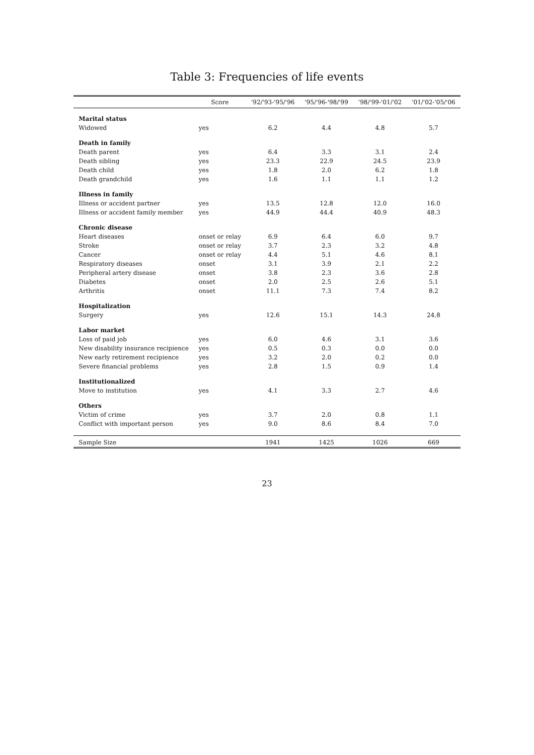Table 3: Frequencies of life events
| | Score | '92/'93-'95/'96 | '95/'96-'98/'99 | '98/'99-'01/'02 | '01/'02-'05/'06 |
| --- | --- | --- | --- | --- | --- |
| Marital status | | | | | |
| Widowed | yes | 6.2 | 4.4 | 4.8 | 5.7 |
| Death in family | | | | | |
| Death parent | yes | 6.4 | 3.3 | 3.1 | 2.4 |
| Death sibling | yes | 23.3 | 22.9 | 24.5 | 23.9 |
| Death child | yes | 1.8 | 2.0 | 6.2 | 1.8 |
| Death grandchild | yes | 1.6 | 1.1 | 1.1 | 1.2 |
| Illness in family | | | | | |
| Illness or accident partner | yes | 13.5 | 12.8 | 12.0 | 16.0 |
| Illness or accident family member | yes | 44.9 | 44.4 | 40.9 | 48.3 |
| Chronic disease | | | | | |
| Heart diseases | onset or relay | 6.9 | 6.4 | 6.0 | 9.7 |
| Stroke | onset or relay | 3.7 | 2.3 | 3.2 | 4.8 |
| Cancer | onset or relay | 4.4 | 5.1 | 4.6 | 8.1 |
| Respiratory diseases | onset | 3.1 | 3.9 | 2.1 | 2.2 |
| Peripheral artery disease | onset | 3.8 | 2.3 | 3.6 | 2.8 |
| Diabetes | onset | 2.0 | 2.5 | 2.6 | 5.1 |
| Arthritis | onset | 11.1 | 7.3 | 7.4 | 8.2 |
| Hospitalization | | | | | |
| Surgery | yes | 12.6 | 15.1 | 14.3 | 24.8 |
| Labor market | | | | | |
| Loss of paid job | yes | 6.0 | 4.6 | 3.1 | 3.6 |
| New disability insurance recipience | yes | 0.5 | 0.3 | 0.0 | 0.0 |
| New early retirement recipience | yes | 3.2 | 2.0 | 0.2 | 0.0 |
| Severe financial problems | yes | 2.8 | 1.5 | 0.9 | 1.4 |
| Institutionalized | | | | | |
| Move to institution | yes | 4.1 | 3.3 | 2.7 | 4.6 |
| Others | | | | | |
| Victim of crime | yes | 3.7 | 2.0 | 0.8 | 1.1 |
| Conflict with important person | yes | 9.0 | 8.6 | 8.4 | 7.0 |
| Sample Size | | 1941 | 1425 | 1026 | 669 |
23